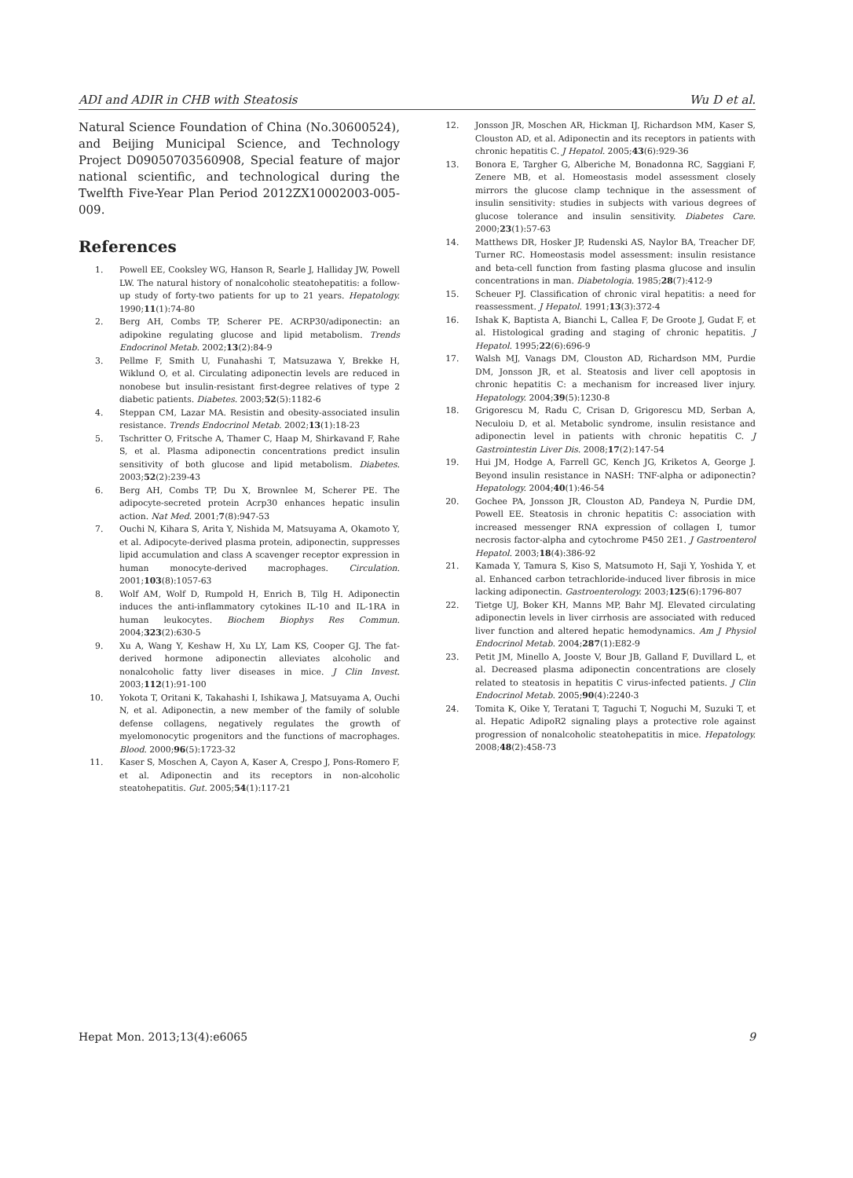ADI and ADIR in CHB with Steatosis Wu D et al.
Natural Science Foundation of China (No.30600524), and Beijing Municipal Science, and Technology Project D09050703560908, Special feature of major national scientific, and technological during the Twelfth Five-Year Plan Period 2012ZX10002003-005-009.
References
1. Powell EE, Cooksley WG, Hanson R, Searle J, Halliday JW, Powell LW. The natural history of nonalcoholic steatohepatitis: a follow-up study of forty-two patients for up to 21 years. Hepatology. 1990;11(1):74-80
2. Berg AH, Combs TP, Scherer PE. ACRP30/adiponectin: an adipokine regulating glucose and lipid metabolism. Trends Endocrinol Metab. 2002;13(2):84-9
3. Pellme F, Smith U, Funahashi T, Matsuzawa Y, Brekke H, Wiklund O, et al. Circulating adiponectin levels are reduced in nonobese but insulin-resistant first-degree relatives of type 2 diabetic patients. Diabetes. 2003;52(5):1182-6
4. Steppan CM, Lazar MA. Resistin and obesity-associated insulin resistance. Trends Endocrinol Metab. 2002;13(1):18-23
5. Tschritter O, Fritsche A, Thamer C, Haap M, Shirkavand F, Rahe S, et al. Plasma adiponectin concentrations predict insulin sensitivity of both glucose and lipid metabolism. Diabetes. 2003;52(2):239-43
6. Berg AH, Combs TP, Du X, Brownlee M, Scherer PE. The adipocyte-secreted protein Acrp30 enhances hepatic insulin action. Nat Med. 2001;7(8):947-53
7. Ouchi N, Kihara S, Arita Y, Nishida M, Matsuyama A, Okamoto Y, et al. Adipocyte-derived plasma protein, adiponectin, suppresses lipid accumulation and class A scavenger receptor expression in human monocyte-derived macrophages. Circulation. 2001;103(8):1057-63
8. Wolf AM, Wolf D, Rumpold H, Enrich B, Tilg H. Adiponectin induces the anti-inflammatory cytokines IL-10 and IL-1RA in human leukocytes. Biochem Biophys Res Commun. 2004;323(2):630-5
9. Xu A, Wang Y, Keshaw H, Xu LY, Lam KS, Cooper GJ. The fat-derived hormone adiponectin alleviates alcoholic and nonalcoholic fatty liver diseases in mice. J Clin Invest. 2003;112(1):91-100
10. Yokota T, Oritani K, Takahashi I, Ishikawa J, Matsuyama A, Ouchi N, et al. Adiponectin, a new member of the family of soluble defense collagens, negatively regulates the growth of myelomonocytic progenitors and the functions of macrophages. Blood. 2000;96(5):1723-32
11. Kaser S, Moschen A, Cayon A, Kaser A, Crespo J, Pons-Romero F, et al. Adiponectin and its receptors in non-alcoholic steatohepatitis. Gut. 2005;54(1):117-21
12. Jonsson JR, Moschen AR, Hickman IJ, Richardson MM, Kaser S, Clouston AD, et al. Adiponectin and its receptors in patients with chronic hepatitis C. J Hepatol. 2005;43(6):929-36
13. Bonora E, Targher G, Alberiche M, Bonadonna RC, Saggiani F, Zenere MB, et al. Homeostasis model assessment closely mirrors the glucose clamp technique in the assessment of insulin sensitivity: studies in subjects with various degrees of glucose tolerance and insulin sensitivity. Diabetes Care. 2000;23(1):57-63
14. Matthews DR, Hosker JP, Rudenski AS, Naylor BA, Treacher DF, Turner RC. Homeostasis model assessment: insulin resistance and beta-cell function from fasting plasma glucose and insulin concentrations in man. Diabetologia. 1985;28(7):412-9
15. Scheuer PJ. Classification of chronic viral hepatitis: a need for reassessment. J Hepatol. 1991;13(3):372-4
16. Ishak K, Baptista A, Bianchi L, Callea F, De Groote J, Gudat F, et al. Histological grading and staging of chronic hepatitis. J Hepatol. 1995;22(6):696-9
17. Walsh MJ, Vanags DM, Clouston AD, Richardson MM, Purdie DM, Jonsson JR, et al. Steatosis and liver cell apoptosis in chronic hepatitis C: a mechanism for increased liver injury. Hepatology. 2004;39(5):1230-8
18. Grigorescu M, Radu C, Crisan D, Grigorescu MD, Serban A, Neculoiu D, et al. Metabolic syndrome, insulin resistance and adiponectin level in patients with chronic hepatitis C. J Gastrointestin Liver Dis. 2008;17(2):147-54
19. Hui JM, Hodge A, Farrell GC, Kench JG, Kriketos A, George J. Beyond insulin resistance in NASH: TNF-alpha or adiponectin? Hepatology. 2004;40(1):46-54
20. Gochee PA, Jonsson JR, Clouston AD, Pandeya N, Purdie DM, Powell EE. Steatosis in chronic hepatitis C: association with increased messenger RNA expression of collagen I, tumor necrosis factor-alpha and cytochrome P450 2E1. J Gastroenterol Hepatol. 2003;18(4):386-92
21. Kamada Y, Tamura S, Kiso S, Matsumoto H, Saji Y, Yoshida Y, et al. Enhanced carbon tetrachloride-induced liver fibrosis in mice lacking adiponectin. Gastroenterology. 2003;125(6):1796-807
22. Tietge UJ, Boker KH, Manns MP, Bahr MJ. Elevated circulating adiponectin levels in liver cirrhosis are associated with reduced liver function and altered hepatic hemodynamics. Am J Physiol Endocrinol Metab. 2004;287(1):E82-9
23. Petit JM, Minello A, Jooste V, Bour JB, Galland F, Duvillard L, et al. Decreased plasma adiponectin concentrations are closely related to steatosis in hepatitis C virus-infected patients. J Clin Endocrinol Metab. 2005;90(4):2240-3
24. Tomita K, Oike Y, Teratani T, Taguchi T, Noguchi M, Suzuki T, et al. Hepatic AdipoR2 signaling plays a protective role against progression of nonalcoholic steatohepatitis in mice. Hepatology. 2008;48(2):458-73
Hepat Mon. 2013;13(4):e6065 9